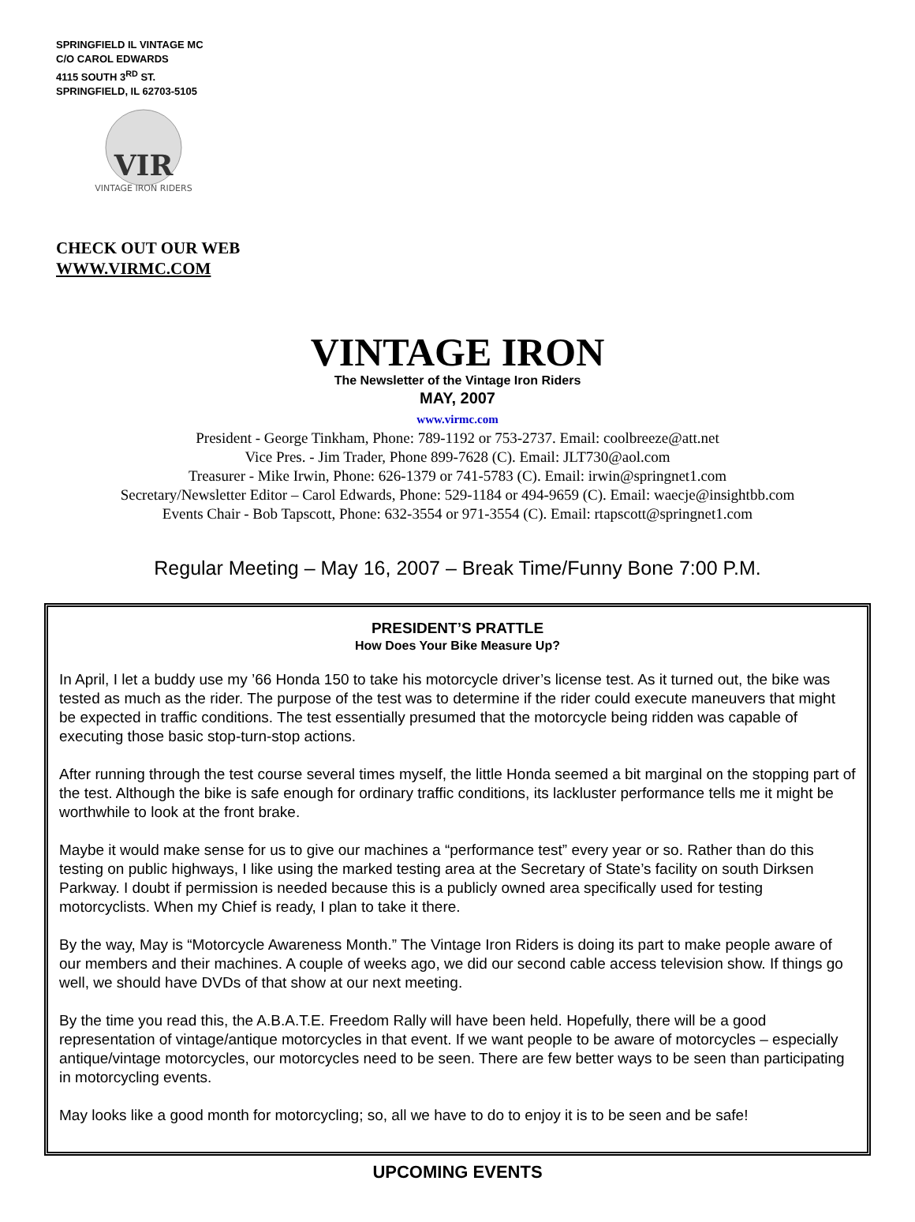SPRINGFIELD IL VINTAGE MC
C/O CAROL EDWARDS
4115 SOUTH 3<sup>RD</sup> ST.
SPRINGFIELD, IL 62703-5105
VIR
VINTAGE IRON RIDERS
CHECK OUT OUR WEB
WWW.VIRMC.COM
VINTAGE IRON
The Newsletter of the Vintage Iron Riders
MAY, 2007
www.virmc.com
President - George Tinkham, Phone: 789-1192 or 753-2737. Email: coolbreeze@att.net
Vice Pres. - Jim Trader, Phone 899-7628 (C). Email: JLT730@aol.com
Treasurer - Mike Irwin, Phone: 626-1379 or 741-5783 (C). Email: irwin@springnet1.com
Secretary/Newsletter Editor – Carol Edwards, Phone: 529-1184 or 494-9659 (C). Email: waecje@insightbb.com
Events Chair - Bob Tapscott, Phone: 632-3554 or 971-3554 (C). Email: rtapscott@springnet1.com
Regular Meeting – May 16, 2007 – Break Time/Funny Bone 7:00 P.M.
PRESIDENT’S PRATTLE
How Does Your Bike Measure Up?
In April, I let a buddy use my ’66 Honda 150 to take his motorcycle driver’s license test. As it turned out, the bike was tested as much as the rider. The purpose of the test was to determine if the rider could execute maneuvers that might be expected in traffic conditions. The test essentially presumed that the motorcycle being ridden was capable of executing those basic stop-turn-stop actions.
After running through the test course several times myself, the little Honda seemed a bit marginal on the stopping part of the test. Although the bike is safe enough for ordinary traffic conditions, its lackluster performance tells me it might be worthwhile to look at the front brake.
Maybe it would make sense for us to give our machines a “performance test” every year or so. Rather than do this testing on public highways, I like using the marked testing area at the Secretary of State’s facility on south Dirksen Parkway. I doubt if permission is needed because this is a publicly owned area specifically used for testing motorcyclists. When my Chief is ready, I plan to take it there.
By the way, May is “Motorcycle Awareness Month.” The Vintage Iron Riders is doing its part to make people aware of our members and their machines. A couple of weeks ago, we did our second cable access television show. If things go well, we should have DVDs of that show at our next meeting.
By the time you read this, the A.B.A.T.E. Freedom Rally will have been held. Hopefully, there will be a good representation of vintage/antique motorcycles in that event. If we want people to be aware of motorcycles – especially antique/vintage motorcycles, our motorcycles need to be seen. There are few better ways to be seen than participating in motorcycling events.
May looks like a good month for motorcycling; so, all we have to do to enjoy it is to be seen and be safe!
UPCOMING EVENTS